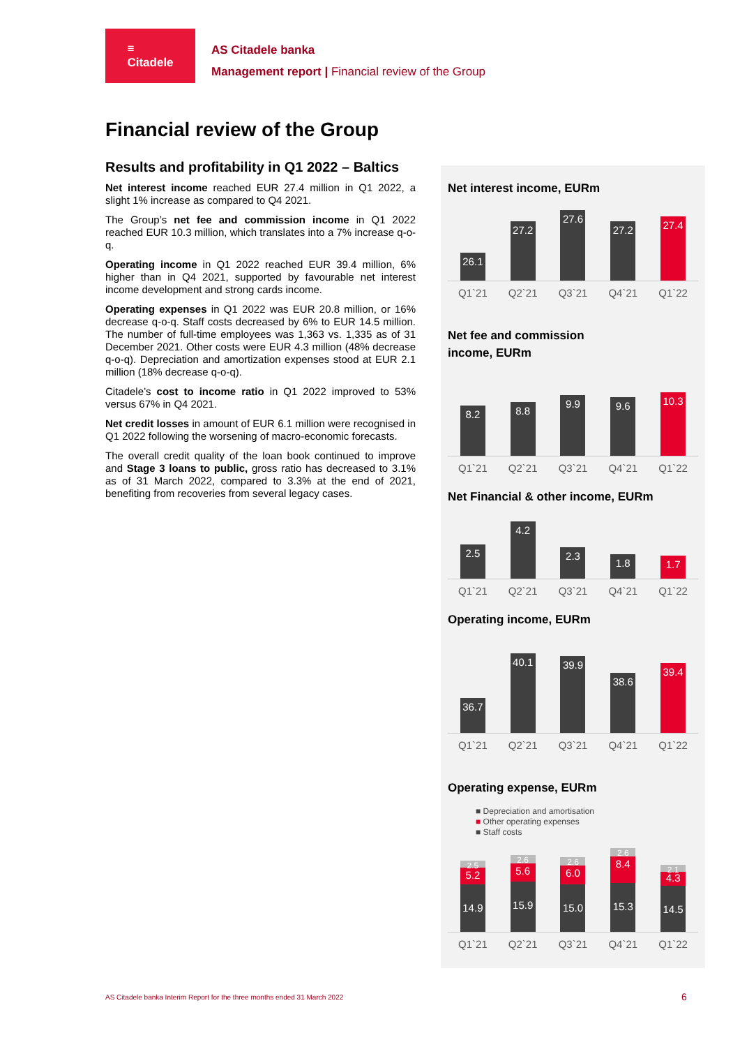≡
Citadele
AS Citadele banka
Management report | Financial review of the Group
Financial review of the Group
Results and profitability in Q1 2022 – Baltics
Net interest income reached EUR 27.4 million in Q1 2022, a slight 1% increase as compared to Q4 2021.
The Group’s net fee and commission income in Q1 2022 reached EUR 10.3 million, which translates into a 7% increase q-o-q.
Operating income in Q1 2022 reached EUR 39.4 million, 6% higher than in Q4 2021, supported by favourable net interest income development and strong cards income.
Operating expenses in Q1 2022 was EUR 20.8 million, or 16% decrease q-o-q. Staff costs decreased by 6% to EUR 14.5 million. The number of full-time employees was 1,363 vs. 1,335 as of 31 December 2021. Other costs were EUR 4.3 million (48% decrease q-o-q). Depreciation and amortization expenses stood at EUR 2.1 million (18% decrease q-o-q).
Citadele’s cost to income ratio in Q1 2022 improved to 53% versus 67% in Q4 2021.
Net credit losses in amount of EUR 6.1 million were recognised in Q1 2022 following the worsening of macro-economic forecasts.
The overall credit quality of the loan book continued to improve and Stage 3 loans to public, gross ratio has decreased to 3.1% as of 31 March 2022, compared to 3.3% at the end of 2021, benefiting from recoveries from several legacy cases.
Net interest income, EURm
26.1
27.2
27.6
27.2
27.4
Q1`21 Q2`21 Q3`21 Q4`21 Q1`22
Net fee and commission
income, EURm
8.2
8.8
9.9
9.6
10.3
Q1`21 Q2`21 Q3`21 Q4`21 Q1`22
Net Financial & other income, EURm
2.5
4.2
2.3
1.8
1.7
Q1`21 Q2`21 Q3`21 Q4`21 Q1`22
Operating income, EURm
36.7
40.1
39.9
38.6
39.4
Q1`21 Q2`21 Q3`21 Q4`21 Q1`22
Operating expense, EURm
■ Depreciation and amortisation
■ Other operating expenses
■ Staff costs
2.5
5.2
14.9
2.6
5.6
15.9
2.6
6.0
15.0
2.6
8.4
15.3
2.1
4.3
14.5
Q1`21 Q2`21 Q3`21 Q4`21 Q1`22
AS Citadele banka Interim Report for the three months ended 31 March 2022
6